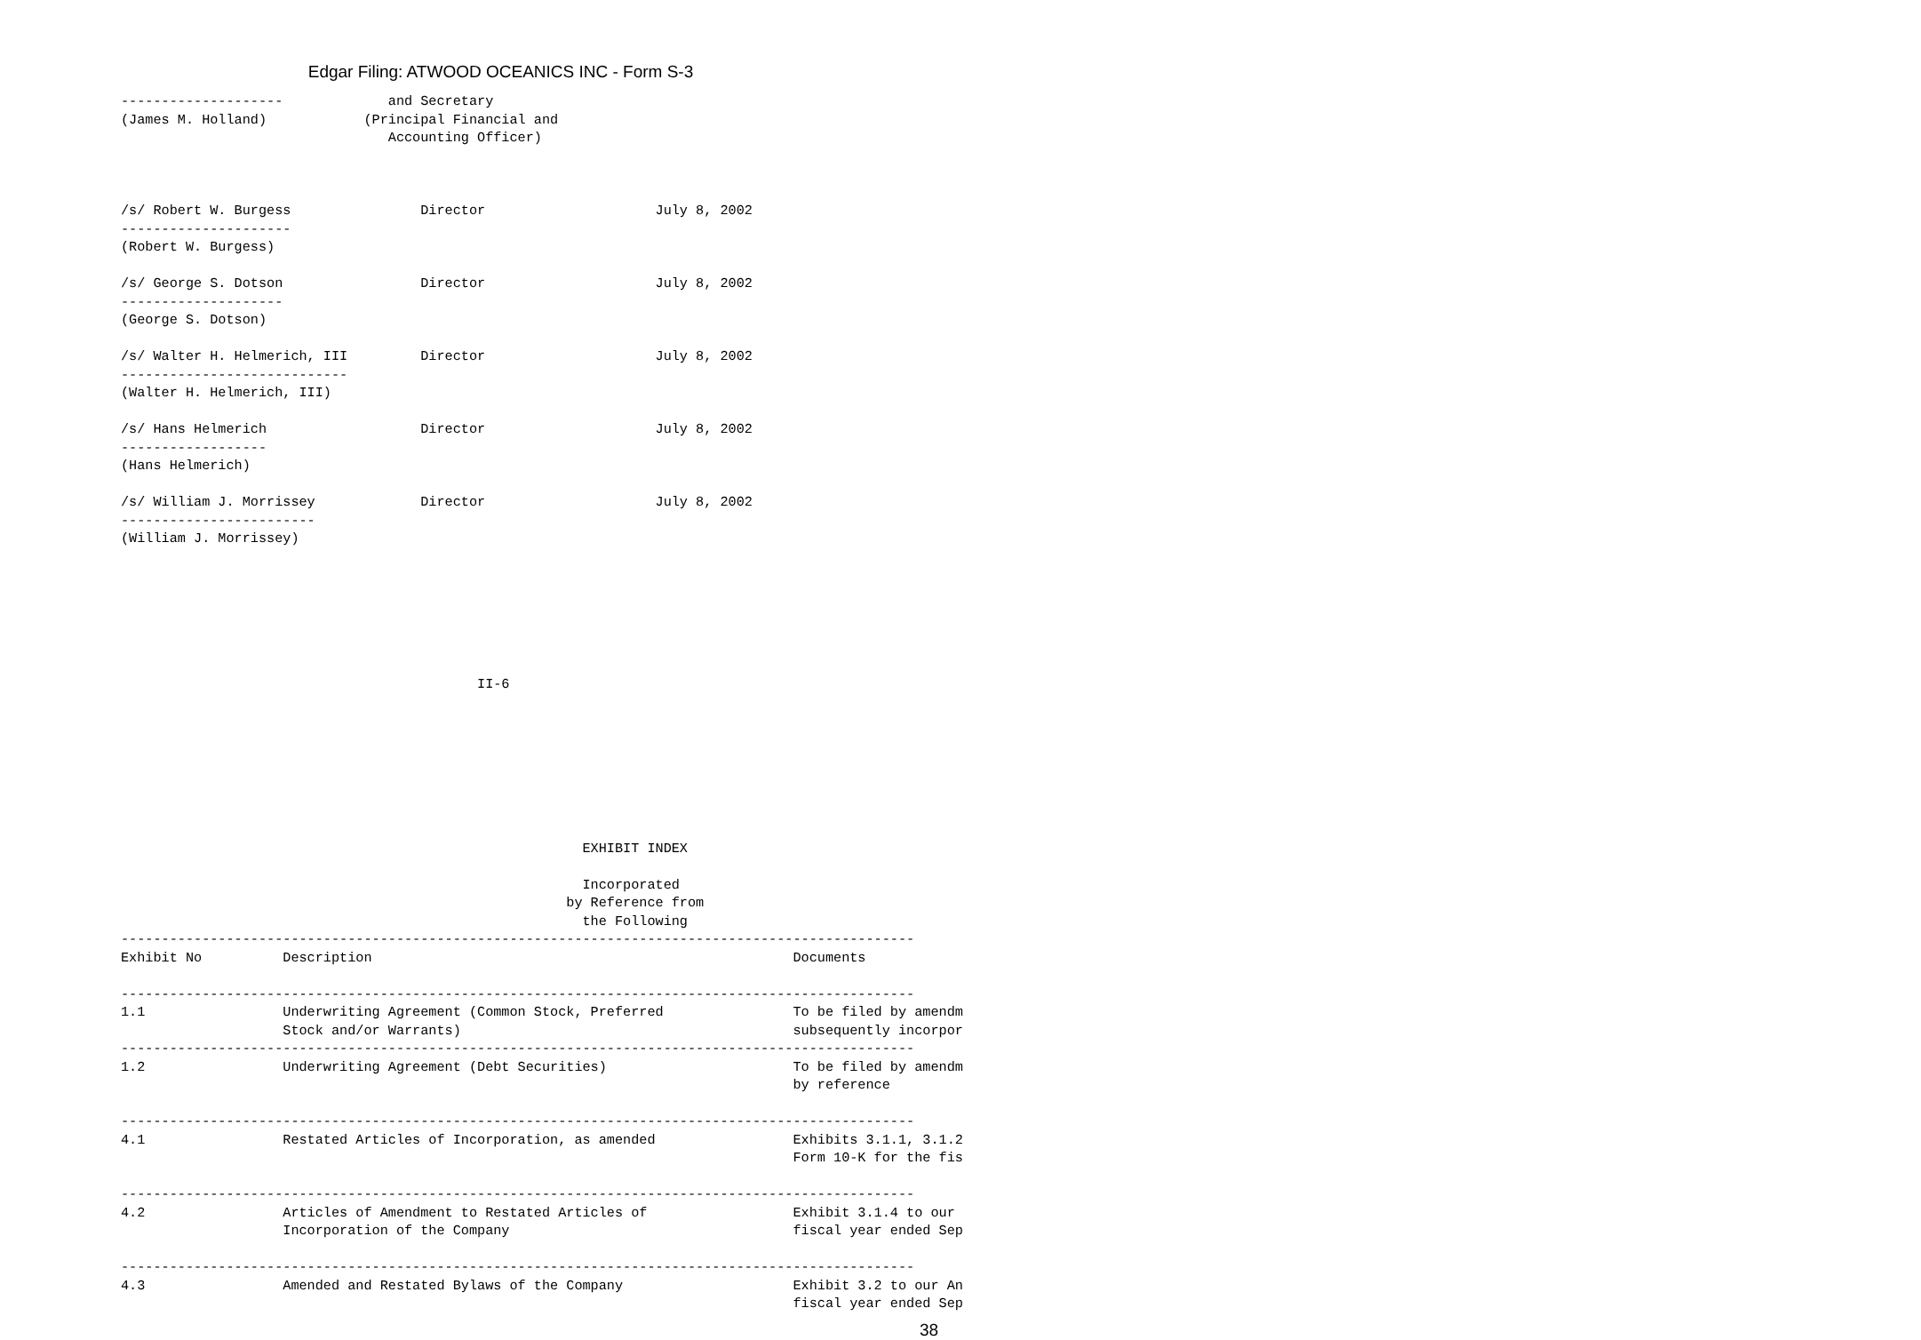Edgar Filing: ATWOOD OCEANICS INC - Form S-3
--------------------             and Secretary
(James M. Holland)            (Principal Financial and
                                 Accounting Officer)



/s/ Robert W. Burgess                Director                     July 8, 2002
---------------------
(Robert W. Burgess)

/s/ George S. Dotson                 Director                     July 8, 2002
--------------------
(George S. Dotson)

/s/ Walter H. Helmerich, III         Director                     July 8, 2002
----------------------------
(Walter H. Helmerich, III)

/s/ Hans Helmerich                   Director                     July 8, 2002
------------------
(Hans Helmerich)

/s/ William J. Morrissey             Director                     July 8, 2002
------------------------
(William J. Morrissey)







                                            II-6








                                                         EXHIBIT INDEX

                                                         Incorporated
                                                       by Reference from
                                                         the Following
--------------------------------------------------------------------------------------------------
Exhibit No          Description                                                    Documents

--------------------------------------------------------------------------------------------------
1.1                 Underwriting Agreement (Common Stock, Preferred                To be filed by amendm
                    Stock and/or Warrants)                                         subsequently incorpor
--------------------------------------------------------------------------------------------------
1.2                 Underwriting Agreement (Debt Securities)                       To be filed by amendm
                                                                                   by reference

--------------------------------------------------------------------------------------------------
4.1                 Restated Articles of Incorporation, as amended                 Exhibits 3.1.1, 3.1.2
                                                                                   Form 10-K for the fis

--------------------------------------------------------------------------------------------------
4.2                 Articles of Amendment to Restated Articles of                  Exhibit 3.1.4 to our 
                    Incorporation of the Company                                   fiscal year ended Sep

--------------------------------------------------------------------------------------------------
4.3                 Amended and Restated Bylaws of the Company                     Exhibit 3.2 to our An
                                                                                   fiscal year ended Sep
38